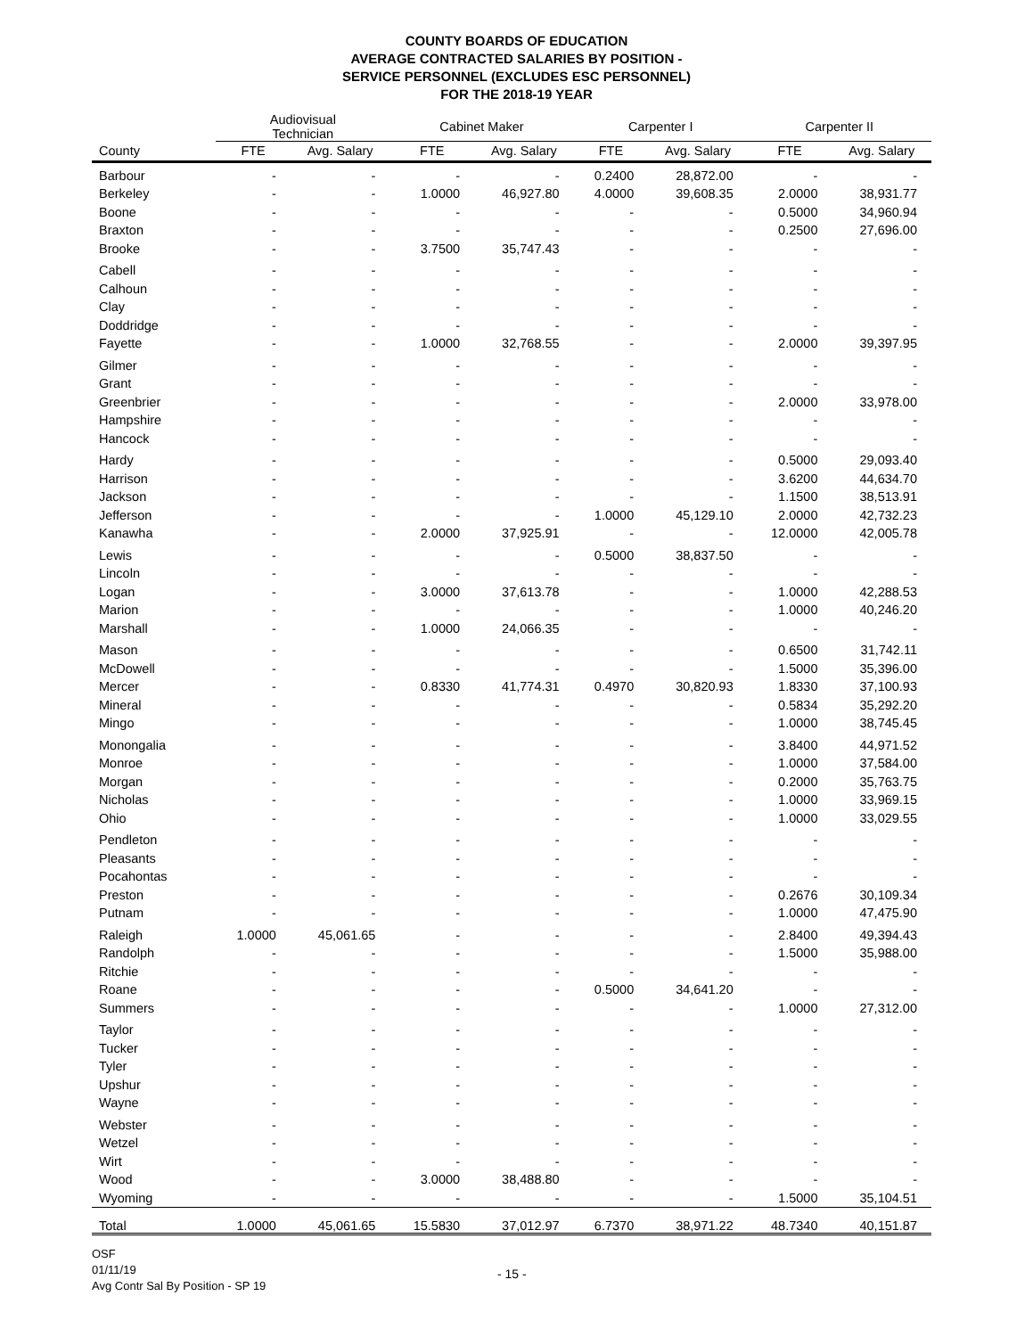COUNTY BOARDS OF EDUCATION
AVERAGE CONTRACTED SALARIES BY POSITION -
SERVICE PERSONNEL (EXCLUDES ESC PERSONNEL)
FOR THE 2018-19 YEAR
| | Audiovisual Technician | | Cabinet Maker | | Carpenter I | | Carpenter II | |
| --- | --- | --- | --- | --- | --- | --- | --- | --- |
| County | FTE | Avg. Salary | FTE | Avg. Salary | FTE | Avg. Salary | FTE | Avg. Salary |
| Barbour | - | - | - | - | 0.2400 | 28,872.00 | - | - |
| Berkeley | - | - | 1.0000 | 46,927.80 | 4.0000 | 39,608.35 | 2.0000 | 38,931.77 |
| Boone | - | - | - | - | - | - | 0.5000 | 34,960.94 |
| Braxton | - | - | - | - | - | - | 0.2500 | 27,696.00 |
| Brooke | - | - | 3.7500 | 35,747.43 | - | - | - | - |
| Cabell | - | - | - | - | - | - | - | - |
| Calhoun | - | - | - | - | - | - | - | - |
| Clay | - | - | - | - | - | - | - | - |
| Doddridge | - | - | - | - | - | - | - | - |
| Fayette | - | - | 1.0000 | 32,768.55 | - | - | 2.0000 | 39,397.95 |
| Gilmer | - | - | - | - | - | - | - | - |
| Grant | - | - | - | - | - | - | - | - |
| Greenbrier | - | - | - | - | - | - | 2.0000 | 33,978.00 |
| Hampshire | - | - | - | - | - | - | - | - |
| Hancock | - | - | - | - | - | - | - | - |
| Hardy | - | - | - | - | - | - | 0.5000 | 29,093.40 |
| Harrison | - | - | - | - | - | - | 3.6200 | 44,634.70 |
| Jackson | - | - | - | - | - | - | 1.1500 | 38,513.91 |
| Jefferson | - | - | - | - | 1.0000 | 45,129.10 | 2.0000 | 42,732.23 |
| Kanawha | - | - | 2.0000 | 37,925.91 | - | - | 12.0000 | 42,005.78 |
| Lewis | - | - | - | - | 0.5000 | 38,837.50 | - | - |
| Lincoln | - | - | - | - | - | - | - | - |
| Logan | - | - | 3.0000 | 37,613.78 | - | - | 1.0000 | 42,288.53 |
| Marion | - | - | - | - | - | - | 1.0000 | 40,246.20 |
| Marshall | - | - | 1.0000 | 24,066.35 | - | - | - | - |
| Mason | - | - | - | - | - | - | 0.6500 | 31,742.11 |
| McDowell | - | - | - | - | - | - | 1.5000 | 35,396.00 |
| Mercer | - | - | 0.8330 | 41,774.31 | 0.4970 | 30,820.93 | 1.8330 | 37,100.93 |
| Mineral | - | - | - | - | - | - | 0.5834 | 35,292.20 |
| Mingo | - | - | - | - | - | - | 1.0000 | 38,745.45 |
| Monongalia | - | - | - | - | - | - | 3.8400 | 44,971.52 |
| Monroe | - | - | - | - | - | - | 1.0000 | 37,584.00 |
| Morgan | - | - | - | - | - | - | 0.2000 | 35,763.75 |
| Nicholas | - | - | - | - | - | - | 1.0000 | 33,969.15 |
| Ohio | - | - | - | - | - | - | 1.0000 | 33,029.55 |
| Pendleton | - | - | - | - | - | - | - | - |
| Pleasants | - | - | - | - | - | - | - | - |
| Pocahontas | - | - | - | - | - | - | - | - |
| Preston | - | - | - | - | - | - | 0.2676 | 30,109.34 |
| Putnam | - | - | - | - | - | - | 1.0000 | 47,475.90 |
| Raleigh | 1.0000 | 45,061.65 | - | - | - | - | 2.8400 | 49,394.43 |
| Randolph | - | - | - | - | - | - | 1.5000 | 35,988.00 |
| Ritchie | - | - | - | - | - | - | - | - |
| Roane | - | - | - | - | 0.5000 | 34,641.20 | - | - |
| Summers | - | - | - | - | - | - | 1.0000 | 27,312.00 |
| Taylor | - | - | - | - | - | - | - | - |
| Tucker | - | - | - | - | - | - | - | - |
| Tyler | - | - | - | - | - | - | - | - |
| Upshur | - | - | - | - | - | - | - | - |
| Wayne | - | - | - | - | - | - | - | - |
| Webster | - | - | - | - | - | - | - | - |
| Wetzel | - | - | - | - | - | - | - | - |
| Wirt | - | - | - | - | - | - | - | - |
| Wood | - | - | 3.0000 | 38,488.80 | - | - | - | - |
| Wyoming | - | - | - | - | - | - | 1.5000 | 35,104.51 |
| Total | 1.0000 | 45,061.65 | 15.5830 | 37,012.97 | 6.7370 | 38,971.22 | 48.7340 | 40,151.87 |
OSF
01/11/19
Avg Contr Sal By Position - SP 19
- 15 -